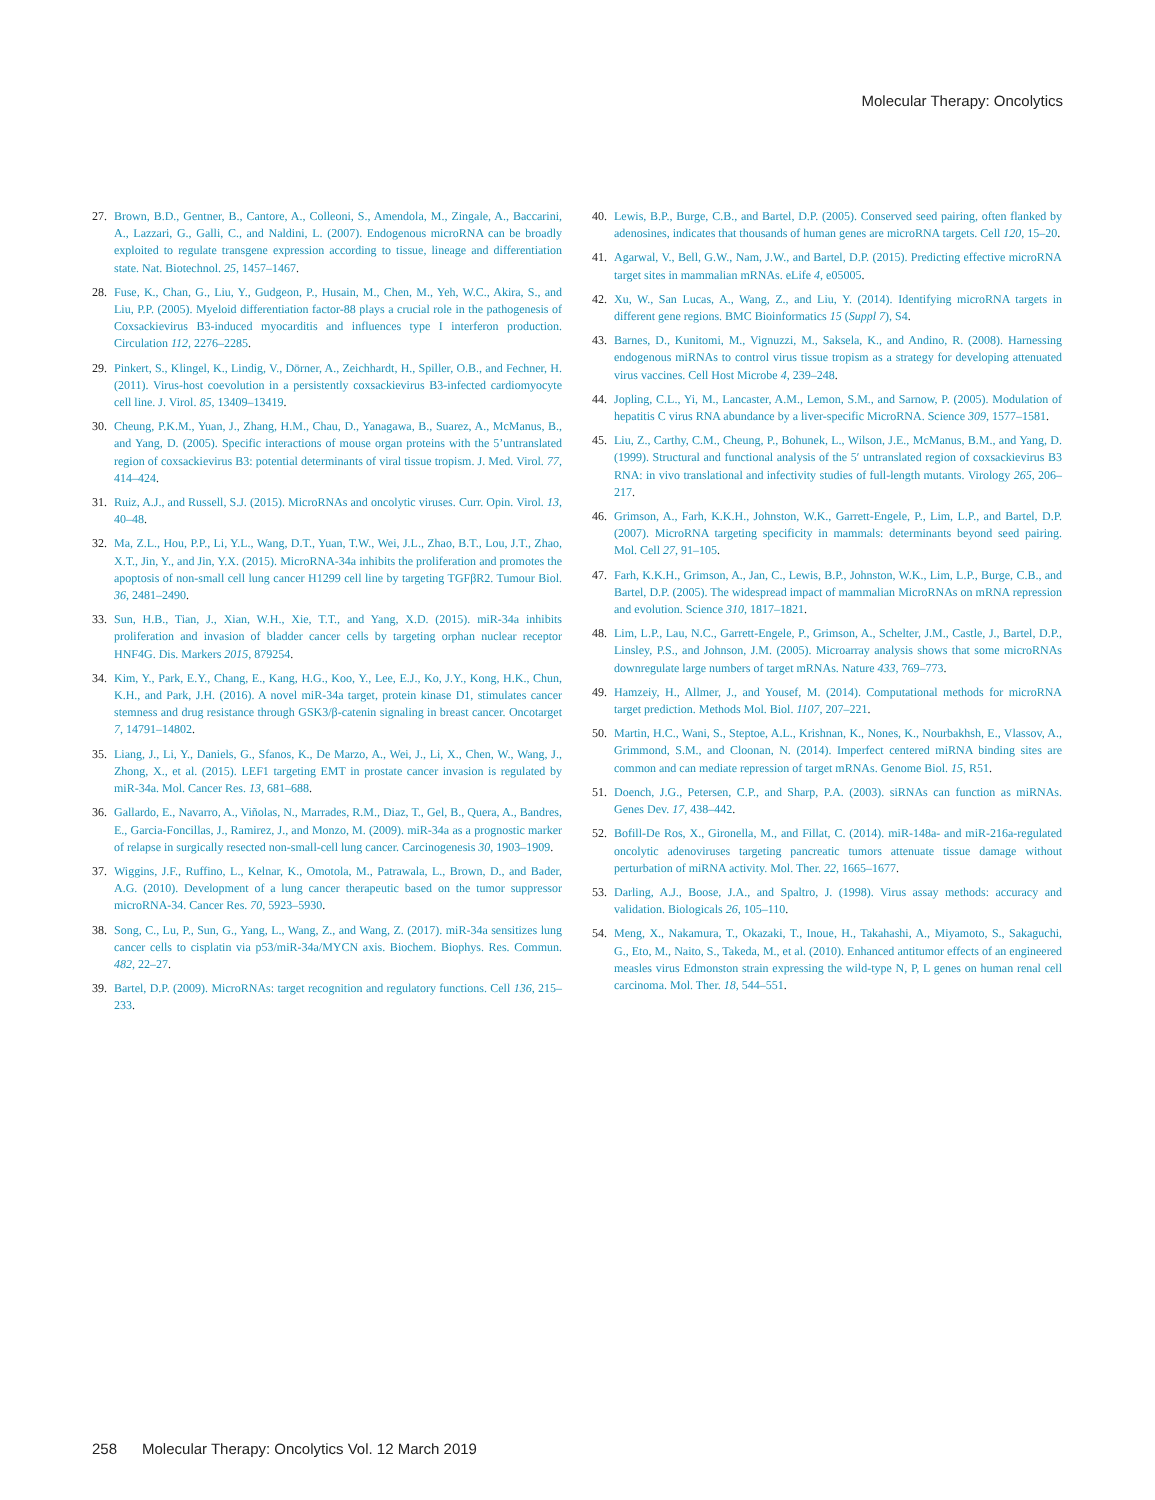Molecular Therapy: Oncolytics
27. Brown, B.D., Gentner, B., Cantore, A., Colleoni, S., Amendola, M., Zingale, A., Baccarini, A., Lazzari, G., Galli, C., and Naldini, L. (2007). Endogenous microRNA can be broadly exploited to regulate transgene expression according to tissue, lineage and differentiation state. Nat. Biotechnol. 25, 1457–1467.
28. Fuse, K., Chan, G., Liu, Y., Gudgeon, P., Husain, M., Chen, M., Yeh, W.C., Akira, S., and Liu, P.P. (2005). Myeloid differentiation factor-88 plays a crucial role in the pathogenesis of Coxsackievirus B3-induced myocarditis and influences type I interferon production. Circulation 112, 2276–2285.
29. Pinkert, S., Klingel, K., Lindig, V., Dörner, A., Zeichhardt, H., Spiller, O.B., and Fechner, H. (2011). Virus-host coevolution in a persistently coxsackievirus B3-infected cardiomyocyte cell line. J. Virol. 85, 13409–13419.
30. Cheung, P.K.M., Yuan, J., Zhang, H.M., Chau, D., Yanagawa, B., Suarez, A., McManus, B., and Yang, D. (2005). Specific interactions of mouse organ proteins with the 5’untranslated region of coxsackievirus B3: potential determinants of viral tissue tropism. J. Med. Virol. 77, 414–424.
31. Ruiz, A.J., and Russell, S.J. (2015). MicroRNAs and oncolytic viruses. Curr. Opin. Virol. 13, 40–48.
32. Ma, Z.L., Hou, P.P., Li, Y.L., Wang, D.T., Yuan, T.W., Wei, J.L., Zhao, B.T., Lou, J.T., Zhao, X.T., Jin, Y., and Jin, Y.X. (2015). MicroRNA-34a inhibits the proliferation and promotes the apoptosis of non-small cell lung cancer H1299 cell line by targeting TGFβR2. Tumour Biol. 36, 2481–2490.
33. Sun, H.B., Tian, J., Xian, W.H., Xie, T.T., and Yang, X.D. (2015). miR-34a inhibits proliferation and invasion of bladder cancer cells by targeting orphan nuclear receptor HNF4G. Dis. Markers 2015, 879254.
34. Kim, Y., Park, E.Y., Chang, E., Kang, H.G., Koo, Y., Lee, E.J., Ko, J.Y., Kong, H.K., Chun, K.H., and Park, J.H. (2016). A novel miR-34a target, protein kinase D1, stimulates cancer stemness and drug resistance through GSK3/β-catenin signaling in breast cancer. Oncotarget 7, 14791–14802.
35. Liang, J., Li, Y., Daniels, G., Sfanos, K., De Marzo, A., Wei, J., Li, X., Chen, W., Wang, J., Zhong, X., et al. (2015). LEF1 targeting EMT in prostate cancer invasion is regulated by miR-34a. Mol. Cancer Res. 13, 681–688.
36. Gallardo, E., Navarro, A., Viñolas, N., Marrades, R.M., Diaz, T., Gel, B., Quera, A., Bandres, E., Garcia-Foncillas, J., Ramirez, J., and Monzo, M. (2009). miR-34a as a prognostic marker of relapse in surgically resected non-small-cell lung cancer. Carcinogenesis 30, 1903–1909.
37. Wiggins, J.F., Ruffino, L., Kelnar, K., Omotola, M., Patrawala, L., Brown, D., and Bader, A.G. (2010). Development of a lung cancer therapeutic based on the tumor suppressor microRNA-34. Cancer Res. 70, 5923–5930.
38. Song, C., Lu, P., Sun, G., Yang, L., Wang, Z., and Wang, Z. (2017). miR-34a sensitizes lung cancer cells to cisplatin via p53/miR-34a/MYCN axis. Biochem. Biophys. Res. Commun. 482, 22–27.
39. Bartel, D.P. (2009). MicroRNAs: target recognition and regulatory functions. Cell 136, 215–233.
40. Lewis, B.P., Burge, C.B., and Bartel, D.P. (2005). Conserved seed pairing, often flanked by adenosines, indicates that thousands of human genes are microRNA targets. Cell 120, 15–20.
41. Agarwal, V., Bell, G.W., Nam, J.W., and Bartel, D.P. (2015). Predicting effective microRNA target sites in mammalian mRNAs. eLife 4, e05005.
42. Xu, W., San Lucas, A., Wang, Z., and Liu, Y. (2014). Identifying microRNA targets in different gene regions. BMC Bioinformatics 15 (Suppl 7), S4.
43. Barnes, D., Kunitomi, M., Vignuzzi, M., Saksela, K., and Andino, R. (2008). Harnessing endogenous miRNAs to control virus tissue tropism as a strategy for developing attenuated virus vaccines. Cell Host Microbe 4, 239–248.
44. Jopling, C.L., Yi, M., Lancaster, A.M., Lemon, S.M., and Sarnow, P. (2005). Modulation of hepatitis C virus RNA abundance by a liver-specific MicroRNA. Science 309, 1577–1581.
45. Liu, Z., Carthy, C.M., Cheung, P., Bohunek, L., Wilson, J.E., McManus, B.M., and Yang, D. (1999). Structural and functional analysis of the 5′ untranslated region of coxsackievirus B3 RNA: in vivo translational and infectivity studies of full-length mutants. Virology 265, 206–217.
46. Grimson, A., Farh, K.K.H., Johnston, W.K., Garrett-Engele, P., Lim, L.P., and Bartel, D.P. (2007). MicroRNA targeting specificity in mammals: determinants beyond seed pairing. Mol. Cell 27, 91–105.
47. Farh, K.K.H., Grimson, A., Jan, C., Lewis, B.P., Johnston, W.K., Lim, L.P., Burge, C.B., and Bartel, D.P. (2005). The widespread impact of mammalian MicroRNAs on mRNA repression and evolution. Science 310, 1817–1821.
48. Lim, L.P., Lau, N.C., Garrett-Engele, P., Grimson, A., Schelter, J.M., Castle, J., Bartel, D.P., Linsley, P.S., and Johnson, J.M. (2005). Microarray analysis shows that some microRNAs downregulate large numbers of target mRNAs. Nature 433, 769–773.
49. Hamzeiy, H., Allmer, J., and Yousef, M. (2014). Computational methods for microRNA target prediction. Methods Mol. Biol. 1107, 207–221.
50. Martin, H.C., Wani, S., Steptoe, A.L., Krishnan, K., Nones, K., Nourbakhsh, E., Vlassov, A., Grimmond, S.M., and Cloonan, N. (2014). Imperfect centered miRNA binding sites are common and can mediate repression of target mRNAs. Genome Biol. 15, R51.
51. Doench, J.G., Petersen, C.P., and Sharp, P.A. (2003). siRNAs can function as miRNAs. Genes Dev. 17, 438–442.
52. Bofill-De Ros, X., Gironella, M., and Fillat, C. (2014). miR-148a- and miR-216a-regulated oncolytic adenoviruses targeting pancreatic tumors attenuate tissue damage without perturbation of miRNA activity. Mol. Ther. 22, 1665–1677.
53. Darling, A.J., Boose, J.A., and Spaltro, J. (1998). Virus assay methods: accuracy and validation. Biologicals 26, 105–110.
54. Meng, X., Nakamura, T., Okazaki, T., Inoue, H., Takahashi, A., Miyamoto, S., Sakaguchi, G., Eto, M., Naito, S., Takeda, M., et al. (2010). Enhanced antitumor effects of an engineered measles virus Edmonston strain expressing the wild-type N, P, L genes on human renal cell carcinoma. Mol. Ther. 18, 544–551.
258 Molecular Therapy: Oncolytics Vol. 12 March 2019